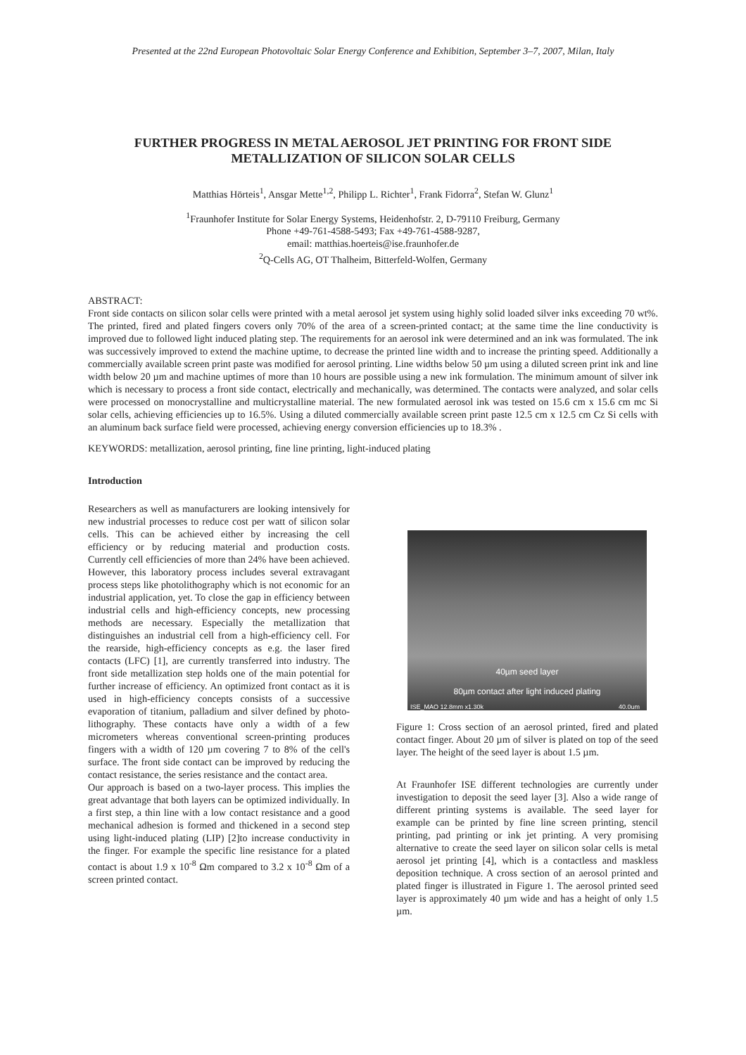Presented at the 22nd European Photovoltaic Solar Energy Conference and Exhibition, September 3–7, 2007, Milan, Italy
FURTHER PROGRESS IN METAL AEROSOL JET PRINTING FOR FRONT SIDE METALLIZATION OF SILICON SOLAR CELLS
Matthias Hörteis<sup>1</sup>, Ansgar Mette<sup>1,2</sup>, Philipp L. Richter<sup>1</sup>, Frank Fidorra<sup>2</sup>, Stefan W. Glunz<sup>1</sup>
<sup>1</sup> Fraunhofer Institute for Solar Energy Systems, Heidenhofstr. 2, D-79110 Freiburg, Germany
Phone +49-761-4588-5493; Fax +49-761-4588-9287,
email: matthias.hoerteis@ise.fraunhofer.de
<sup>2</sup> Q-Cells AG, OT Thalheim, Bitterfeld-Wolfen, Germany
ABSTRACT:
Front side contacts on silicon solar cells were printed with a metal aerosol jet system using highly solid loaded silver inks exceeding 70 wt%. The printed, fired and plated fingers covers only 70% of the area of a screen-printed contact; at the same time the line conductivity is improved due to followed light induced plating step. The requirements for an aerosol ink were determined and an ink was formulated. The ink was successively improved to extend the machine uptime, to decrease the printed line width and to increase the printing speed. Additionally a commercially available screen print paste was modified for aerosol printing. Line widths below 50 µm using a diluted screen print ink and line width below 20 µm and machine uptimes of more than 10 hours are possible using a new ink formulation. The minimum amount of silver ink which is necessary to process a front side contact, electrically and mechanically, was determined. The contacts were analyzed, and solar cells were processed on monocrystalline and multicrystalline material. The new formulated aerosol ink was tested on 15.6 cm x 15.6 cm mc Si solar cells, achieving efficiencies up to 16.5%. Using a diluted commercially available screen print paste 12.5 cm x 12.5 cm Cz Si cells with an aluminum back surface field were processed, achieving energy conversion efficiencies up to 18.3% .
KEYWORDS: metallization, aerosol printing, fine line printing, light-induced plating
Introduction
Researchers as well as manufacturers are looking intensively for new industrial processes to reduce cost per watt of silicon solar cells. This can be achieved either by increasing the cell efficiency or by reducing material and production costs. Currently cell efficiencies of more than 24% have been achieved. However, this laboratory process includes several extravagant process steps like photolithography which is not economic for an industrial application, yet. To close the gap in efficiency between industrial cells and high-efficiency concepts, new processing methods are necessary. Especially the metallization that distinguishes an industrial cell from a high-efficiency cell. For the rearside, high-efficiency concepts as e.g. the laser fired contacts (LFC) [1], are currently transferred into industry. The front side metallization step holds one of the main potential for further increase of efficiency. An optimized front contact as it is used in high-efficiency concepts consists of a successive evaporation of titanium, palladium and silver defined by photo-lithography. These contacts have only a width of a few micrometers whereas conventional screen-printing produces fingers with a width of 120 µm covering 7 to 8% of the cell's surface. The front side contact can be improved by reducing the contact resistance, the series resistance and the contact area.
Our approach is based on a two-layer process. This implies the great advantage that both layers can be optimized individually. In a first step, a thin line with a low contact resistance and a good mechanical adhesion is formed and thickened in a second step using light-induced plating (LIP) [2]to increase conductivity in the finger. For example the specific line resistance for a plated contact is about 1.9 x 10<sup>-8</sup> Ωm compared to 3.2 x 10<sup>-8</sup> Ωm of a screen printed contact.
40µm seed layer
80µm contact after light induced plating
ISE_MAO 12.8mm x1.30k 40.0um
Figure 1: Cross section of an aerosol printed, fired and plated contact finger. About 20 µm of silver is plated on top of the seed layer. The height of the seed layer is about 1.5 µm.
At Fraunhofer ISE different technologies are currently under investigation to deposit the seed layer [3]. Also a wide range of different printing systems is available. The seed layer for example can be printed by fine line screen printing, stencil printing, pad printing or ink jet printing. A very promising alternative to create the seed layer on silicon solar cells is metal aerosol jet printing [4], which is a contactless and maskless deposition technique. A cross section of an aerosol printed and plated finger is illustrated in Figure 1. The aerosol printed seed layer is approximately 40 µm wide and has a height of only 1.5 µm.